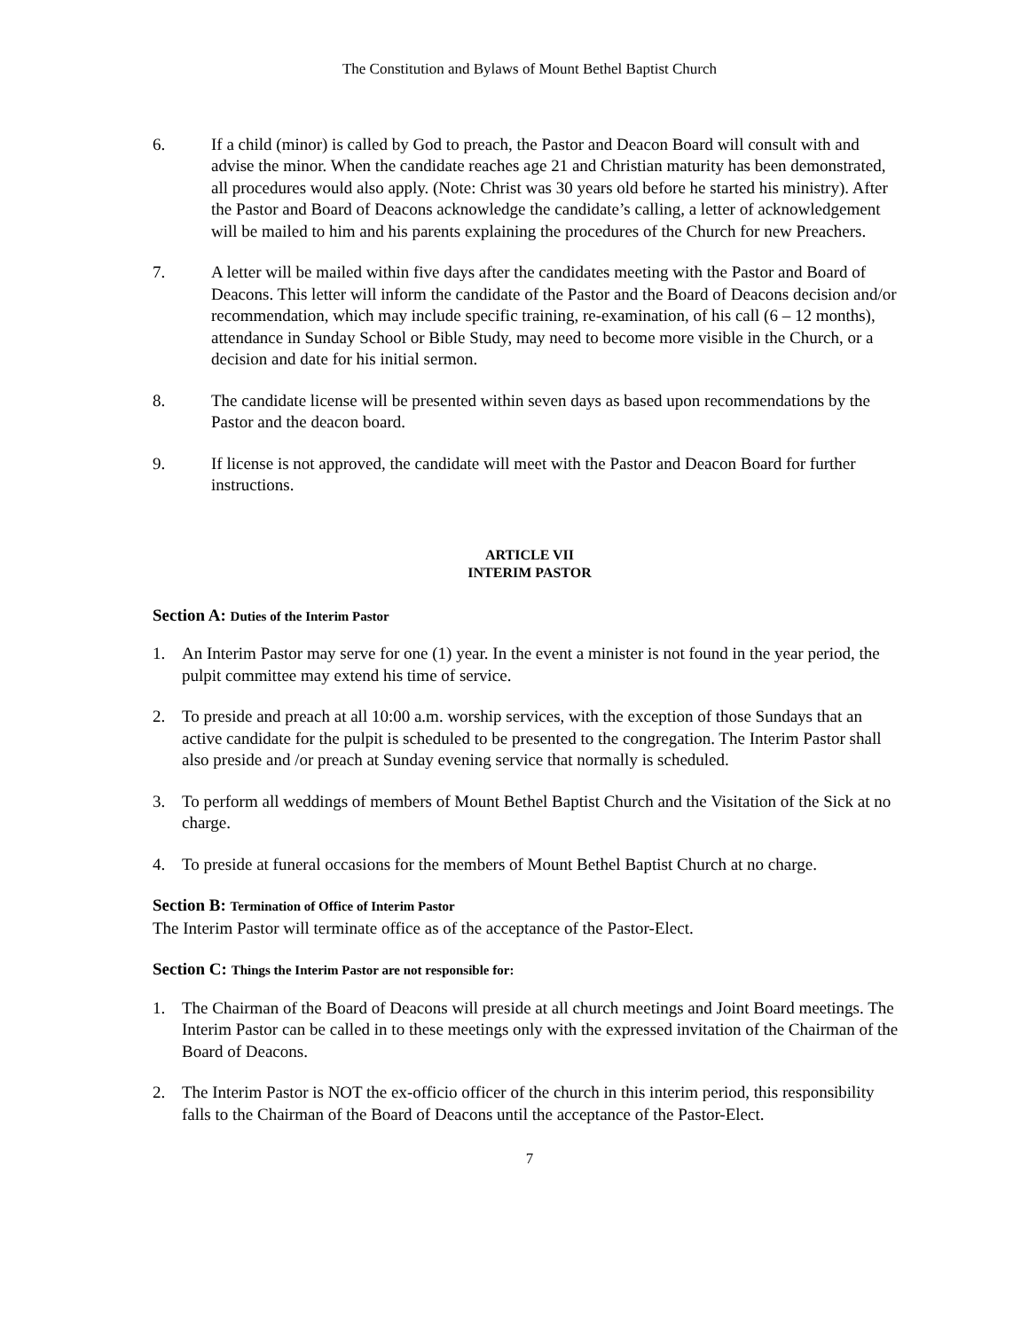The Constitution and Bylaws of Mount Bethel Baptist Church
6. If a child (minor) is called by God to preach, the Pastor and Deacon Board will consult with and advise the minor. When the candidate reaches age 21 and Christian maturity has been demonstrated, all procedures would also apply. (Note: Christ was 30 years old before he started his ministry). After the Pastor and Board of Deacons acknowledge the candidate’s calling, a letter of acknowledgement will be mailed to him and his parents explaining the procedures of the Church for new Preachers.
7. A letter will be mailed within five days after the candidates meeting with the Pastor and Board of Deacons. This letter will inform the candidate of the Pastor and the Board of Deacons decision and/or recommendation, which may include specific training, re-examination, of his call (6 – 12 months), attendance in Sunday School or Bible Study, may need to become more visible in the Church, or a decision and date for his initial sermon.
8. The candidate license will be presented within seven days as based upon recommendations by the Pastor and the deacon board.
9. If license is not approved, the candidate will meet with the Pastor and Deacon Board for further instructions.
ARTICLE VII
INTERIM PASTOR
Section A: Duties of the Interim Pastor
1. An Interim Pastor may serve for one (1) year. In the event a minister is not found in the year period, the pulpit committee may extend his time of service.
2. To preside and preach at all 10:00 a.m. worship services, with the exception of those Sundays that an active candidate for the pulpit is scheduled to be presented to the congregation. The Interim Pastor shall also preside and /or preach at Sunday evening service that normally is scheduled.
3. To perform all weddings of members of Mount Bethel Baptist Church and the Visitation of the Sick at no charge.
4. To preside at funeral occasions for the members of Mount Bethel Baptist Church at no charge.
Section B: Termination of Office of Interim Pastor
The Interim Pastor will terminate office as of the acceptance of the Pastor-Elect.
Section C: Things the Interim Pastor are not responsible for:
1. The Chairman of the Board of Deacons will preside at all church meetings and Joint Board meetings. The Interim Pastor can be called in to these meetings only with the expressed invitation of the Chairman of the Board of Deacons.
2. The Interim Pastor is NOT the ex-officio officer of the church in this interim period, this responsibility falls to the Chairman of the Board of Deacons until the acceptance of the Pastor-Elect.
7